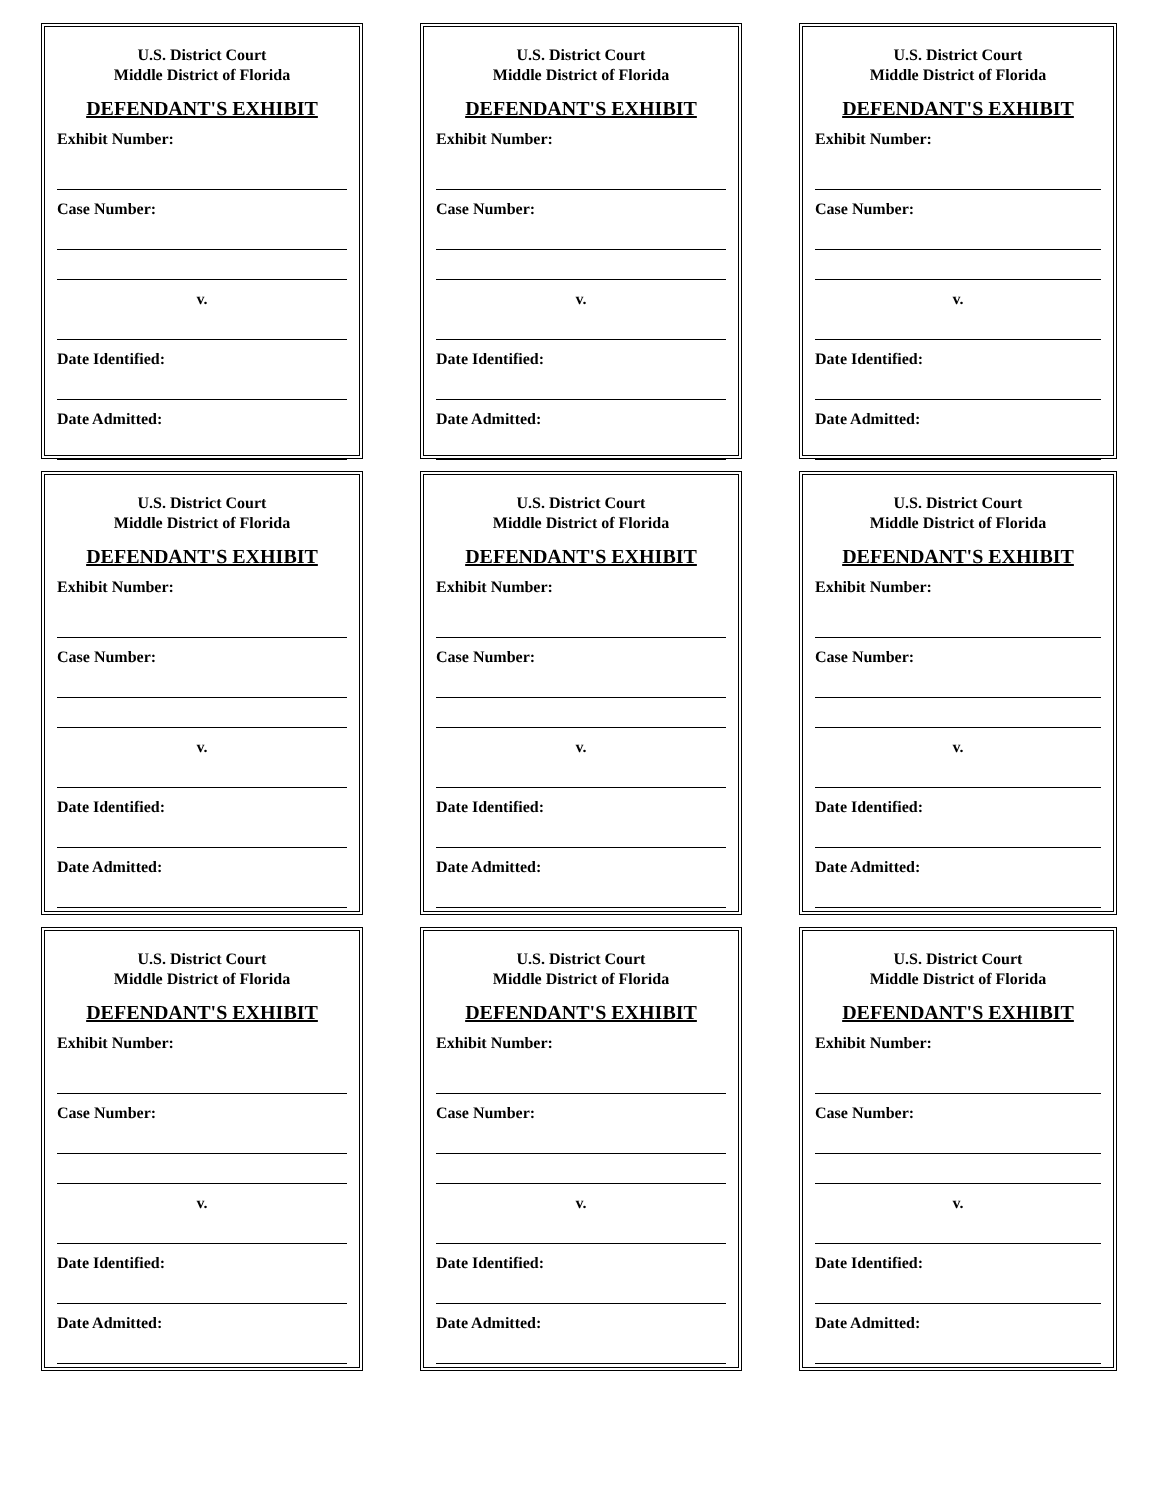U.S. District Court
Middle District of Florida
DEFENDANT'S EXHIBIT
Exhibit Number:
Case Number:
v.
Date Identified:
Date Admitted:
U.S. District Court
Middle District of Florida
DEFENDANT'S EXHIBIT
Exhibit Number:
Case Number:
v.
Date Identified:
Date Admitted:
U.S. District Court
Middle District of Florida
DEFENDANT'S EXHIBIT
Exhibit Number:
Case Number:
v.
Date Identified:
Date Admitted:
U.S. District Court
Middle District of Florida
DEFENDANT'S EXHIBIT
Exhibit Number:
Case Number:
v.
Date Identified:
Date Admitted:
U.S. District Court
Middle District of Florida
DEFENDANT'S EXHIBIT
Exhibit Number:
Case Number:
v.
Date Identified:
Date Admitted:
U.S. District Court
Middle District of Florida
DEFENDANT'S EXHIBIT
Exhibit Number:
Case Number:
v.
Date Identified:
Date Admitted:
U.S. District Court
Middle District of Florida
DEFENDANT'S EXHIBIT
Exhibit Number:
Case Number:
v.
Date Identified:
Date Admitted:
U.S. District Court
Middle District of Florida
DEFENDANT'S EXHIBIT
Exhibit Number:
Case Number:
v.
Date Identified:
Date Admitted:
U.S. District Court
Middle District of Florida
DEFENDANT'S EXHIBIT
Exhibit Number:
Case Number:
v.
Date Identified:
Date Admitted: